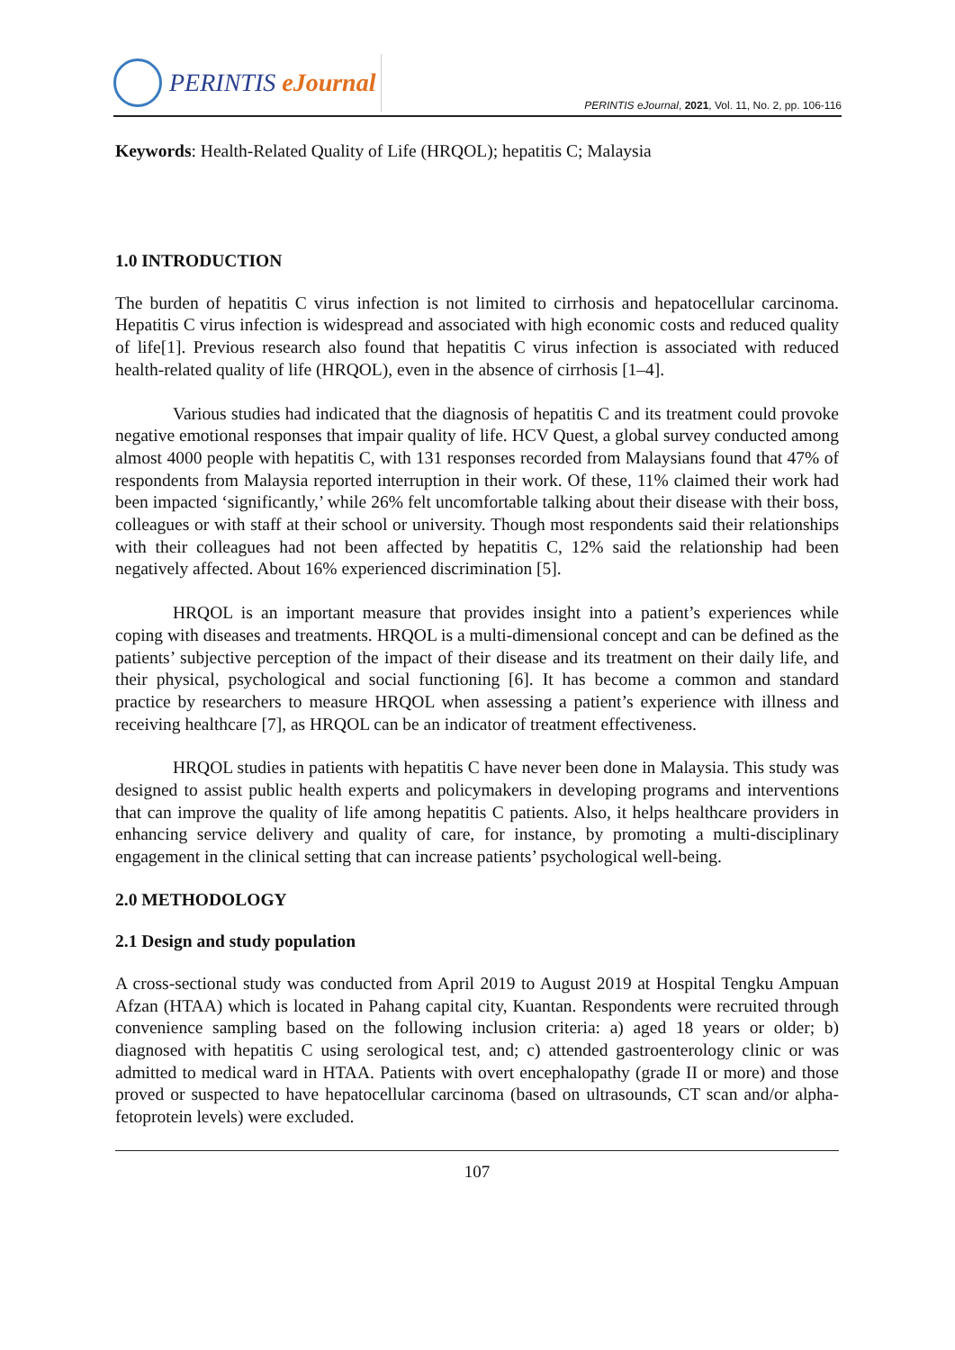PERINTIS eJournal
PERINTIS eJournal, 2021, Vol. 11, No. 2, pp. 106-116
Keywords: Health-Related Quality of Life (HRQOL); hepatitis C; Malaysia
1.0 INTRODUCTION
The burden of hepatitis C virus infection is not limited to cirrhosis and hepatocellular carcinoma. Hepatitis C virus infection is widespread and associated with high economic costs and reduced quality of life[1]. Previous research also found that hepatitis C virus infection is associated with reduced health-related quality of life (HRQOL), even in the absence of cirrhosis [1–4].
Various studies had indicated that the diagnosis of hepatitis C and its treatment could provoke negative emotional responses that impair quality of life. HCV Quest, a global survey conducted among almost 4000 people with hepatitis C, with 131 responses recorded from Malaysians found that 47% of respondents from Malaysia reported interruption in their work. Of these, 11% claimed their work had been impacted ‘significantly,’ while 26% felt uncomfortable talking about their disease with their boss, colleagues or with staff at their school or university. Though most respondents said their relationships with their colleagues had not been affected by hepatitis C, 12% said the relationship had been negatively affected. About 16% experienced discrimination [5].
HRQOL is an important measure that provides insight into a patient’s experiences while coping with diseases and treatments. HRQOL is a multi-dimensional concept and can be defined as the patients’ subjective perception of the impact of their disease and its treatment on their daily life, and their physical, psychological and social functioning [6]. It has become a common and standard practice by researchers to measure HRQOL when assessing a patient’s experience with illness and receiving healthcare [7], as HRQOL can be an indicator of treatment effectiveness.
HRQOL studies in patients with hepatitis C have never been done in Malaysia. This study was designed to assist public health experts and policymakers in developing programs and interventions that can improve the quality of life among hepatitis C patients. Also, it helps healthcare providers in enhancing service delivery and quality of care, for instance, by promoting a multi-disciplinary engagement in the clinical setting that can increase patients’ psychological well-being.
2.0 METHODOLOGY
2.1 Design and study population
A cross-sectional study was conducted from April 2019 to August 2019 at Hospital Tengku Ampuan Afzan (HTAA) which is located in Pahang capital city, Kuantan. Respondents were recruited through convenience sampling based on the following inclusion criteria: a) aged 18 years or older; b) diagnosed with hepatitis C using serological test, and; c) attended gastroenterology clinic or was admitted to medical ward in HTAA. Patients with overt encephalopathy (grade II or more) and those proved or suspected to have hepatocellular carcinoma (based on ultrasounds, CT scan and/or alpha-fetoprotein levels) were excluded.
107